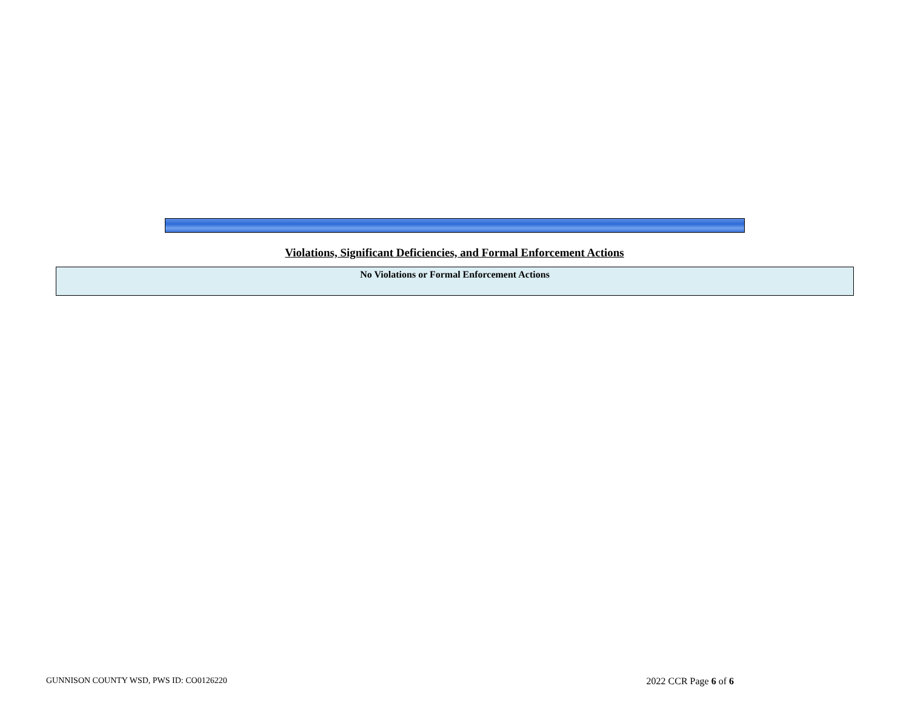Violations, Significant Deficiencies, and Formal Enforcement Actions
| No Violations or Formal Enforcement Actions |
GUNNISON COUNTY WSD, PWS ID: CO0126220 2022 CCR Page 6 of 6